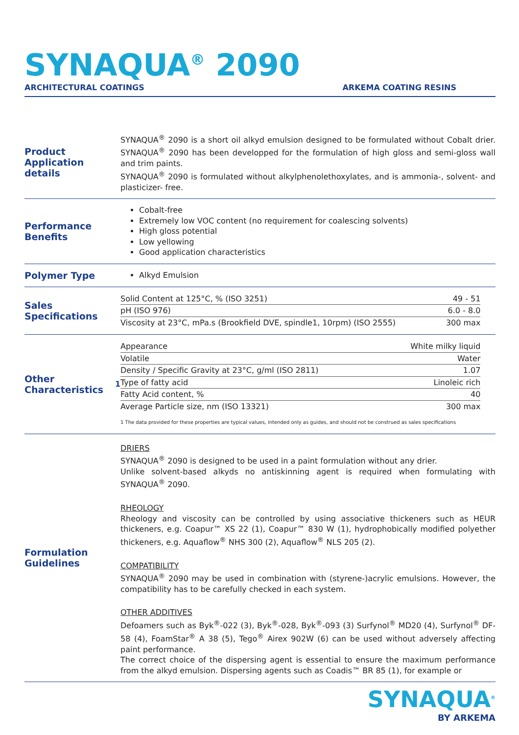SYNAQUA<sup>®</sup> 2090
ARCHITECTURAL COATINGS ARKEMA COATING RESINS
Product Application details
SYNAQUA<sup>®</sup> 2090 is a short oil alkyd emulsion designed to be formulated without Cobalt drier. SYNAQUA<sup>®</sup> 2090 has been developped for the formulation of high gloss and semi-gloss wall and trim paints.
SYNAQUA<sup>®</sup> 2090 is formulated without alkylphenolethoxylates, and is ammonia-, solvent- and plasticizer- free.
Performance Benefits
Cobalt-free
Extremely low VOC content (no requirement for coalescing solvents)
High gloss potential
Low yellowing
Good application characteristics
Polymer Type
Alkyd Emulsion
Sales Specifications
| Solid Content at 125°C, % (ISO 3251) | 49 - 51 |
| pH (ISO 976) | 6.0 - 8.0 |
| Viscosity at 23°C, mPa.s (Brookfield DVE, spindle1, 10rpm) (ISO 2555) | 300 max |
Other Characteristics<sup>1</sup>
| Appearance | White milky liquid |
| Volatile | Water |
| Density / Specific Gravity at 23°C, g/ml (ISO 2811) | 1.07 |
| Type of fatty acid | Linoleic rich |
| Fatty Acid content, % | 40 |
| Average Particle size, nm (ISO 13321) | 300 max |
1 The data provided for these properties are typical values, intended only as guides, and should not be construed as sales specifications
Formulation Guidelines
DRIERS
SYNAQUA<sup>®</sup> 2090 is designed to be used in a paint formulation without any drier.
Unlike solvent-based alkyds no antiskinning agent is required when formulating with SYNAQUA<sup>®</sup> 2090.
RHEOLOGY
Rheology and viscosity can be controlled by using associative thickeners such as HEUR thickeners, e.g. Coapur™ XS 22 (1), Coapur™ 830 W (1), hydrophobically modified polyether thickeners, e.g. Aquaflow<sup>®</sup> NHS 300 (2), Aquaflow<sup>®</sup> NLS 205 (2).
COMPATIBILITY
SYNAQUA<sup>®</sup> 2090 may be used in combination with (styrene-)acrylic emulsions. However, the compatibility has to be carefully checked in each system.
OTHER ADDITIVES
Defoamers such as Byk<sup>®</sup>-022 (3), Byk<sup>®</sup>-028, Byk<sup>®</sup>-093 (3) Surfynol<sup>®</sup> MD20 (4), Surfynol<sup>®</sup> DF-58 (4), FoamStar<sup>®</sup> A 38 (5), Tego<sup>®</sup> Airex 902W (6) can be used without adversely affecting paint performance.
The correct choice of the dispersing agent is essential to ensure the maximum performance from the alkyd emulsion. Dispersing agents such as Coadis™ BR 85 (1), for example or
SYNAQUA<sup>®</sup>
BY ARKEMA